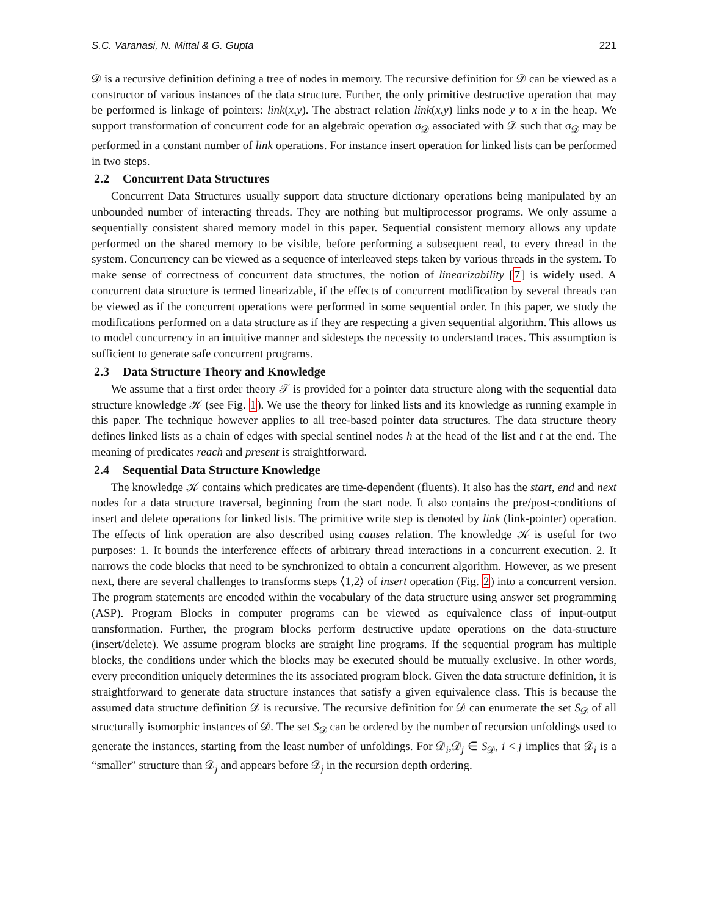S.C. Varanasi, N. Mittal & G. Gupta 221
𝒟 is a recursive definition defining a tree of nodes in memory. The recursive definition for 𝒟 can be viewed as a constructor of various instances of the data structure. Further, the only primitive destructive operation that may be performed is linkage of pointers: link(x,y). The abstract relation link(x,y) links node y to x in the heap. We support transformation of concurrent code for an algebraic operation σ<sub>𝒟</sub> associated with 𝒟 such that σ<sub>𝒟</sub> may be performed in a constant number of link operations. For instance insert operation for linked lists can be performed in two steps.
2.2 Concurrent Data Structures
Concurrent Data Structures usually support data structure dictionary operations being manipulated by an unbounded number of interacting threads. They are nothing but multiprocessor programs. We only assume a sequentially consistent shared memory model in this paper. Sequential consistent memory allows any update performed on the shared memory to be visible, before performing a subsequent read, to every thread in the system. Concurrency can be viewed as a sequence of interleaved steps taken by various threads in the system. To make sense of correctness of concurrent data structures, the notion of linearizability [7] is widely used. A concurrent data structure is termed linearizable, if the effects of concurrent modification by several threads can be viewed as if the concurrent operations were performed in some sequential order. In this paper, we study the modifications performed on a data structure as if they are respecting a given sequential algorithm. This allows us to model concurrency in an intuitive manner and sidesteps the necessity to understand traces. This assumption is sufficient to generate safe concurrent programs.
2.3 Data Structure Theory and Knowledge
We assume that a first order theory 𝒯 is provided for a pointer data structure along with the sequential data structure knowledge 𝒦 (see Fig. 1). We use the theory for linked lists and its knowledge as running example in this paper. The technique however applies to all tree-based pointer data structures. The data structure theory defines linked lists as a chain of edges with special sentinel nodes h at the head of the list and t at the end. The meaning of predicates reach and present is straightforward.
2.4 Sequential Data Structure Knowledge
The knowledge 𝒦 contains which predicates are time-dependent (fluents). It also has the start, end and next nodes for a data structure traversal, beginning from the start node. It also contains the pre/post-conditions of insert and delete operations for linked lists. The primitive write step is denoted by link (link-pointer) operation. The effects of link operation are also described using causes relation. The knowledge 𝒦 is useful for two purposes: 1. It bounds the interference effects of arbitrary thread interactions in a concurrent execution. 2. It narrows the code blocks that need to be synchronized to obtain a concurrent algorithm. However, as we present next, there are several challenges to transforms steps ⟨1,2⟩ of insert operation (Fig. 2) into a concurrent version. The program statements are encoded within the vocabulary of the data structure using answer set programming (ASP). Program Blocks in computer programs can be viewed as equivalence class of input-output transformation. Further, the program blocks perform destructive update operations on the data-structure (insert/delete). We assume program blocks are straight line programs. If the sequential program has multiple blocks, the conditions under which the blocks may be executed should be mutually exclusive. In other words, every precondition uniquely determines the its associated program block. Given the data structure definition, it is straightforward to generate data structure instances that satisfy a given equivalence class. This is because the assumed data structure definition 𝒟 is recursive. The recursive definition for 𝒟 can enumerate the set S<sub>𝒟</sub> of all structurally isomorphic instances of 𝒟. The set S<sub>𝒟</sub> can be ordered by the number of recursion unfoldings used to generate the instances, starting from the least number of unfoldings. For 𝒟<sub>i</sub>,𝒟<sub>j</sub> ∈ S<sub>𝒟</sub>, i < j implies that 𝒟<sub>i</sub> is a “smaller” structure than 𝒟<sub>j</sub> and appears before 𝒟<sub>j</sub> in the recursion depth ordering.